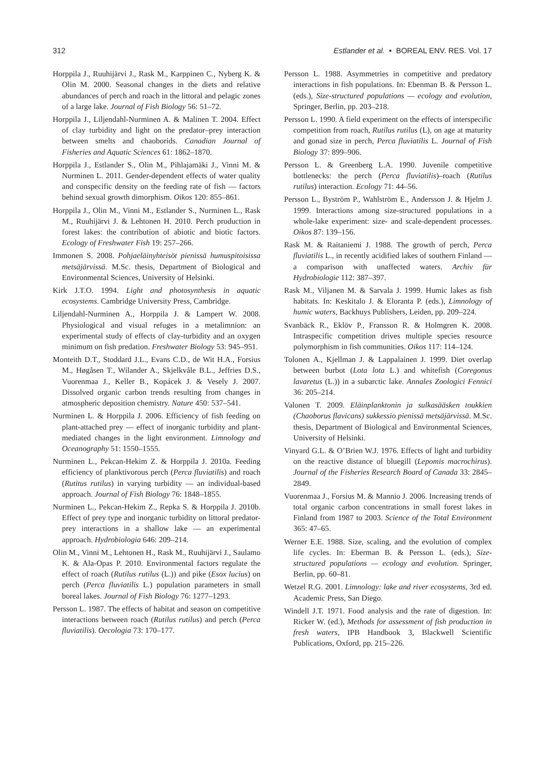312 Estlander et al. • BOREAL ENV. RES. Vol. 17
Horppila J., Ruuhijärvi J., Rask M., Karppinen C., Nyberg K. & Olin M. 2000. Seasonal changes in the diets and relative abundances of perch and roach in the littoral and pelagic zones of a large lake. Journal of Fish Biology 56: 51–72.
Horppila J., Liljendahl-Nurminen A. & Malinen T. 2004. Effect of clay turbidity and light on the predator–prey interaction between smelts and chaoborids. Canadian Journal of Fisheries and Aquatic Sciences 61: 1862–1870.
Horppila J., Estlander S., Olin M., Pihlajamäki J., Vinni M. & Nurminen L. 2011. Gender-dependent effects of water quality and conspecific density on the feeding rate of fish — factors behind sexual growth dimorphism. Oikos 120: 855–861.
Horppila J., Olin M., Vinni M., Estlander S., Nurminen L., Rask M., Ruuhijärvi J. & Lehtonen H. 2010. Perch production in forest lakes: the contribution of abiotic and biotic factors. Ecology of Freshwater Fish 19: 257–266.
Immonen S. 2008. Pohjaeläinyhteisöt pienissä humuspitoisissa metsäjärvissä. M.Sc. thesis, Department of Biological and Environmental Sciences, University of Helsinki.
Kirk J.T.O. 1994. Light and photosynthesis in aquatic ecosystems. Cambridge University Press, Cambridge.
Liljendahl-Nurminen A., Horppila J. & Lampert W. 2008. Physiological and visual refuges in a metalimnion: an experimental study of effects of clay-turbidity and an oxygen minimum on fish predation. Freshwater Biology 53: 945–951.
Monteith D.T., Stoddard J.L., Evans C.D., de Wit H.A., Forsius M., Høgåsen T., Wilander A., Skjelkvåle B.L., Jeffries D.S., Vuorenmaa J., Keller B., Kopácek J. & Vesely J. 2007. Dissolved organic carbon trends resulting from changes in atmospheric deposition chemistry. Nature 450: 537–541.
Nurminen L. & Horppila J. 2006. Efficiency of fish feeding on plant-attached prey — effect of inorganic turbidity and plant-mediated changes in the light environment. Limnology and Oceanography 51: 1550–1555.
Nurminen L., Pekcan-Hekim Z. & Horppila J. 2010a. Feeding efficiency of planktivorous perch (Perca fluviatilis) and roach (Rutitus rutilus) in varying turbidity — an individual-based approach. Journal of Fish Biology 76: 1848–1855.
Nurminen L., Pekcan-Hekim Z., Repka S. & Horppila J. 2010b. Effect of prey type and inorganic turbidity on littoral predator-prey interactions in a shallow lake — an experimental approach. Hydrobiologia 646: 209–214.
Olin M., Vinni M., Lehtonen H., Rask M., Ruuhijärvi J., Saulamo K. & Ala-Opas P. 2010. Environmental factors regulate the effect of roach (Rutilus rutilus (L.)) and pike (Esox lucius) on perch (Perca fluviatilis L.) population parameters in small boreal lakes. Journal of Fish Biology 76: 1277–1293.
Persson L. 1987. The effects of habitat and season on competitive interactions between roach (Rutilus rutilus) and perch (Perca fluviatilis). Oecologia 73: 170–177.
Persson L. 1988. Asymmetries in competitive and predatory interactions in fish populations. In: Ebenman B. & Persson L. (eds.), Size-structured populations — ecology and evolution, Springer, Berlin, pp. 203–218.
Persson L. 1990. A field experiment on the effects of interspecific competition from roach, Rutilus rutilus (L), on age at maturity and gonad size in perch, Perca fluviatilis L. Journal of Fish Biology 37: 899–906.
Persson L. & Greenberg L.A. 1990. Juvenile competitive bottlenecks: the perch (Perca fluviatilis)–roach (Rutilus rutilus) interaction. Ecology 71: 44–56.
Persson L., Byström P., Wahlström E., Andersson J. & Hjelm J. 1999. Interactions among size-structured populations in a whole-lake experiment: size- and scale-dependent processes. Oikos 87: 139–156.
Rask M. & Raitaniemi J. 1988. The growth of perch, Perca fluviatilis L., in recently acidified lakes of southern Finland — a comparison with unaffected waters. Archiv für Hydrobiologie 112: 387–397.
Rask M., Viljanen M. & Sarvala J. 1999. Humic lakes as fish habitats. In: Keskitalo J. & Eloranta P. (eds.), Limnology of humic waters, Backhuys Publishers, Leiden, pp. 209–224.
Svanbäck R., Eklöv P., Fransson R. & Holmgren K. 2008. Intraspecific competition drives multiple species resource polymorphism in fish communities. Oikos 117: 114–124.
Tolonen A., Kjellman J. & Lappalainen J. 1999. Diet overlap between burbot (Lota lota L.) and whitefish (Coregonus lavaretus (L.)) in a subarctic lake. Annales Zoologici Fennici 36: 205–214.
Valonen T. 2009. Eläinplanktonin ja sulkasääsken toukkien (Chaoborus flavicans) sukkessio pienissä metsäjärvissä. M.Sc. thesis, Department of Biological and Environmental Sciences, University of Helsinki.
Vinyard G.L. & O’Brien W.J. 1976. Effects of light and turbidity on the reactive distance of bluegill (Lepomis macrochirus). Journal of the Fisheries Research Board of Canada 33: 2845–2849.
Vuorenmaa J., Forsius M. & Mannio J. 2006. Increasing trends of total organic carbon concentrations in small forest lakes in Finland from 1987 to 2003. Science of the Total Environment 365: 47–65.
Werner E.E. 1988. Size, scaling, and the evolution of complex life cycles. In: Eberman B. & Persson L. (eds.), Size-structured populations — ecology and evolution. Springer, Berlin, pp. 60–81.
Wetzel R.G. 2001. Limnology: lake and river ecosystems, 3rd ed. Academic Press, San Diego.
Windell J.T. 1971. Food analysis and the rate of digestion. In: Ricker W. (ed.), Methods for assessment of fish production in fresh waters, IPB Handbook 3, Blackwell Scientific Publications, Oxford, pp. 215–226.